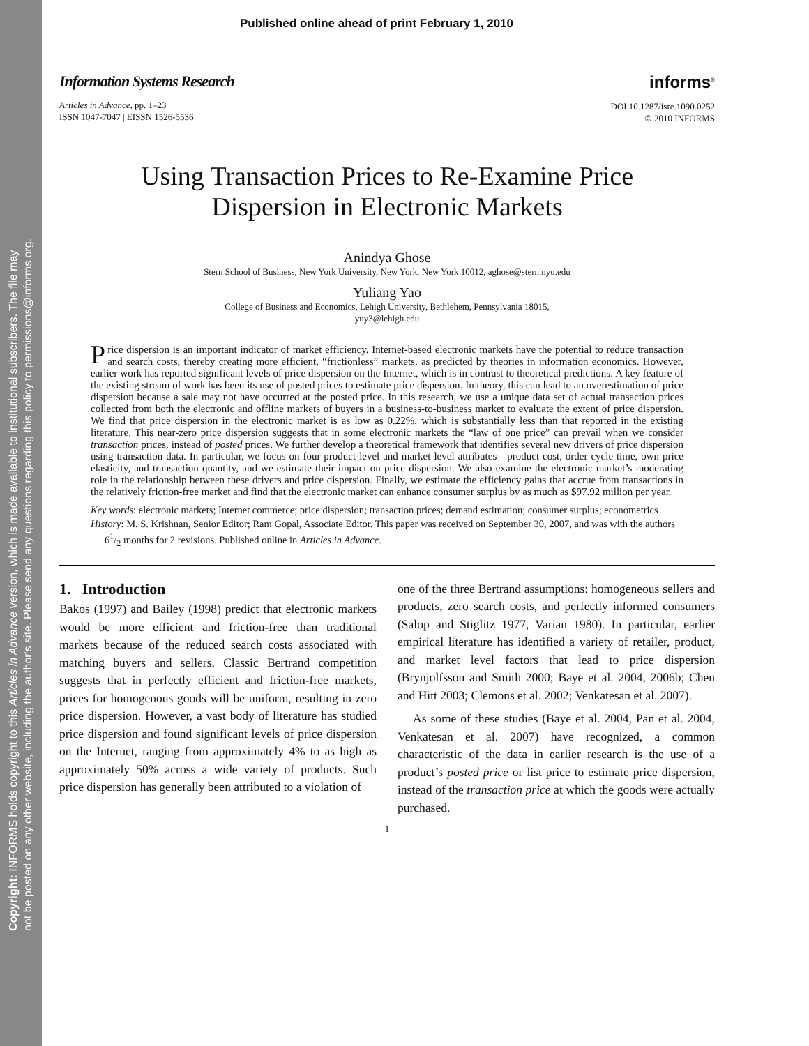Copyright: INFORMS holds copyright to this Articles in Advance version, which is made available to institutional subscribers. The file may
not be posted on any other website, including the author's site. Please send any questions regarding this policy to permissions@informs.org.
Published online ahead of print February 1, 2010
Information Systems Research
Articles in Advance, pp. 1–23
ISSN 1047-7047 | EISSN 1526-5536
informs<sup>®</sup>
DOI 10.1287/isre.1090.0252
© 2010 INFORMS
Using Transaction Prices to Re-Examine Price
Dispersion in Electronic Markets
Anindya Ghose
Stern School of Business, New York University, New York, New York 10012, aghose@stern.nyu.edu
Yuliang Yao
College of Business and Economics, Lehigh University, Bethlehem, Pennsylvania 18015,
yuy3@lehigh.edu
Price dispersion is an important indicator of market efficiency. Internet-based electronic markets have the potential to reduce transaction and search costs, thereby creating more efficient, “frictionless” markets, as predicted by theories in information economics. However, earlier work has reported significant levels of price dispersion on the Internet, which is in contrast to theoretical predictions. A key feature of the existing stream of work has been its use of posted prices to estimate price dispersion. In theory, this can lead to an overestimation of price dispersion because a sale may not have occurred at the posted price. In this research, we use a unique data set of actual transaction prices collected from both the electronic and offline markets of buyers in a business-to-business market to evaluate the extent of price dispersion. We find that price dispersion in the electronic market is as low as 0.22%, which is substantially less than that reported in the existing literature. This near-zero price dispersion suggests that in some electronic markets the “law of one price” can prevail when we consider transaction prices, instead of posted prices. We further develop a theoretical framework that identifies several new drivers of price dispersion using transaction data. In particular, we focus on four product-level and market-level attributes—product cost, order cycle time, own price elasticity, and transaction quantity, and we estimate their impact on price dispersion. We also examine the electronic market’s moderating role in the relationship between these drivers and price dispersion. Finally, we estimate the efficiency gains that accrue from transactions in the relatively friction-free market and find that the electronic market can enhance consumer surplus by as much as $97.92 million per year.
Key words: electronic markets; Internet commerce; price dispersion; transaction prices; demand estimation; consumer surplus; econometrics
History: M. S. Krishnan, Senior Editor; Ram Gopal, Associate Editor. This paper was received on September 30, 2007, and was with the authors 61/2 months for 2 revisions. Published online in Articles in Advance.
1. Introduction
Bakos (1997) and Bailey (1998) predict that electronic markets would be more efficient and friction-free than traditional markets because of the reduced search costs associated with matching buyers and sellers. Classic Bertrand competition suggests that in perfectly efficient and friction-free markets, prices for homogenous goods will be uniform, resulting in zero price dispersion. However, a vast body of literature has studied price dispersion and found significant levels of price dispersion on the Internet, ranging from approximately 4% to as high as approximately 50% across a wide variety of products. Such price dispersion has generally been attributed to a violation of
one of the three Bertrand assumptions: homogeneous sellers and products, zero search costs, and perfectly informed consumers (Salop and Stiglitz 1977, Varian 1980). In particular, earlier empirical literature has identified a variety of retailer, product, and market level factors that lead to price dispersion (Brynjolfsson and Smith 2000; Baye et al. 2004, 2006b; Chen and Hitt 2003; Clemons et al. 2002; Venkatesan et al. 2007).
As some of these studies (Baye et al. 2004, Pan et al. 2004, Venkatesan et al. 2007) have recognized, a common characteristic of the data in earlier research is the use of a product’s posted price or list price to estimate price dispersion, instead of the transaction price at which the goods were actually purchased.
1